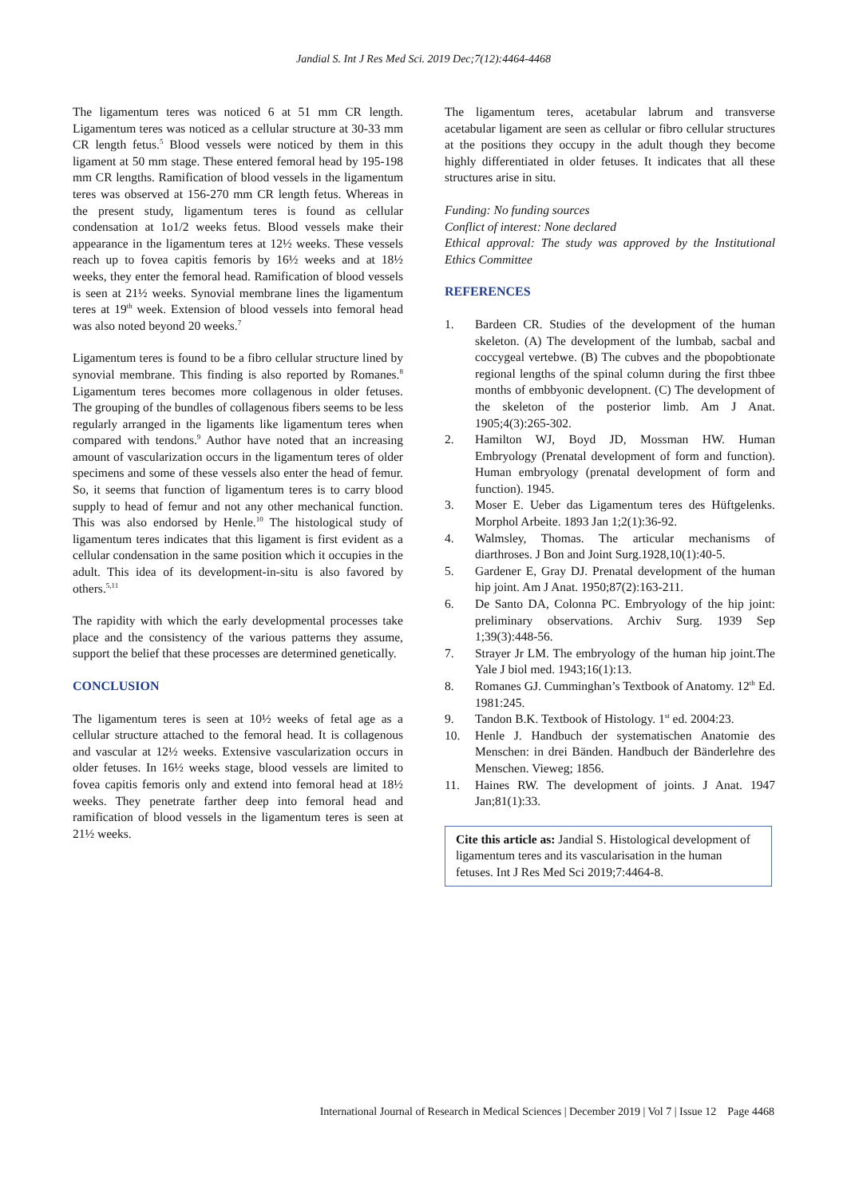Jandial S. Int J Res Med Sci. 2019 Dec;7(12):4464-4468
The ligamentum teres was noticed 6 at 51 mm CR length. Ligamentum teres was noticed as a cellular structure at 30-33 mm CR length fetus.<sup>5</sup> Blood vessels were noticed by them in this ligament at 50 mm stage. These entered femoral head by 195-198 mm CR lengths. Ramification of blood vessels in the ligamentum teres was observed at 156-270 mm CR length fetus. Whereas in the present study, ligamentum teres is found as cellular condensation at 1o1/2 weeks fetus. Blood vessels make their appearance in the ligamentum teres at 12½ weeks. These vessels reach up to fovea capitis femoris by 16½ weeks and at 18½ weeks, they enter the femoral head. Ramification of blood vessels is seen at 21½ weeks. Synovial membrane lines the ligamentum teres at 19<sup>th</sup> week. Extension of blood vessels into femoral head was also noted beyond 20 weeks.<sup>7</sup>
Ligamentum teres is found to be a fibro cellular structure lined by synovial membrane. This finding is also reported by Romanes.<sup>8</sup> Ligamentum teres becomes more collagenous in older fetuses. The grouping of the bundles of collagenous fibers seems to be less regularly arranged in the ligaments like ligamentum teres when compared with tendons.<sup>9</sup> Author have noted that an increasing amount of vascularization occurs in the ligamentum teres of older specimens and some of these vessels also enter the head of femur. So, it seems that function of ligamentum teres is to carry blood supply to head of femur and not any other mechanical function. This was also endorsed by Henle.<sup>10</sup> The histological study of ligamentum teres indicates that this ligament is first evident as a cellular condensation in the same position which it occupies in the adult. This idea of its development-in-situ is also favored by others.<sup>5,11</sup>
The rapidity with which the early developmental processes take place and the consistency of the various patterns they assume, support the belief that these processes are determined genetically.
CONCLUSION
The ligamentum teres is seen at 10½ weeks of fetal age as a cellular structure attached to the femoral head. It is collagenous and vascular at 12½ weeks. Extensive vascularization occurs in older fetuses. In 16½ weeks stage, blood vessels are limited to fovea capitis femoris only and extend into femoral head at 18½ weeks. They penetrate farther deep into femoral head and ramification of blood vessels in the ligamentum teres is seen at 21½ weeks.
The ligamentum teres, acetabular labrum and transverse acetabular ligament are seen as cellular or fibro cellular structures at the positions they occupy in the adult though they become highly differentiated in older fetuses. It indicates that all these structures arise in situ.
Funding: No funding sources
Conflict of interest: None declared
Ethical approval: The study was approved by the Institutional Ethics Committee
REFERENCES
1. Bardeen CR. Studies of the development of the human skeleton. (A) The development of the lumbab, sacbal and coccygeal vertebwe. (B) The cubves and the pbopobtionate regional lengths of the spinal column during the first thbee months of embbyonic developnent. (C) The development of the skeleton of the posterior limb. Am J Anat. 1905;4(3):265-302.
2. Hamilton WJ, Boyd JD, Mossman HW. Human Embryology (Prenatal development of form and function). Human embryology (prenatal development of form and function). 1945.
3. Moser E. Ueber das Ligamentum teres des Hüftgelenks. Morphol Arbeite. 1893 Jan 1;2(1):36-92.
4. Walmsley, Thomas. The articular mechanisms of diarthroses. J Bon and Joint Surg.1928,10(1):40-5.
5. Gardener E, Gray DJ. Prenatal development of the human hip joint. Am J Anat. 1950;87(2):163-211.
6. De Santo DA, Colonna PC. Embryology of the hip joint: preliminary observations. Archiv Surg. 1939 Sep 1;39(3):448-56.
7. Strayer Jr LM. The embryology of the human hip joint.The Yale J biol med. 1943;16(1):13.
8. Romanes GJ. Cumminghan’s Textbook of Anatomy. 12<sup>th</sup> Ed. 1981:245.
9. Tandon B.K. Textbook of Histology. 1<sup>st</sup> ed. 2004:23.
10. Henle J. Handbuch der systematischen Anatomie des Menschen: in drei Bänden. Handbuch der Bänderlehre des Menschen. Vieweg; 1856.
11. Haines RW. The development of joints. J Anat. 1947 Jan;81(1):33.
Cite this article as: Jandial S. Histological development of ligamentum teres and its vascularisation in the human fetuses. Int J Res Med Sci 2019;7:4464-8.
International Journal of Research in Medical Sciences | December 2019 | Vol 7 | Issue 12 Page 4468